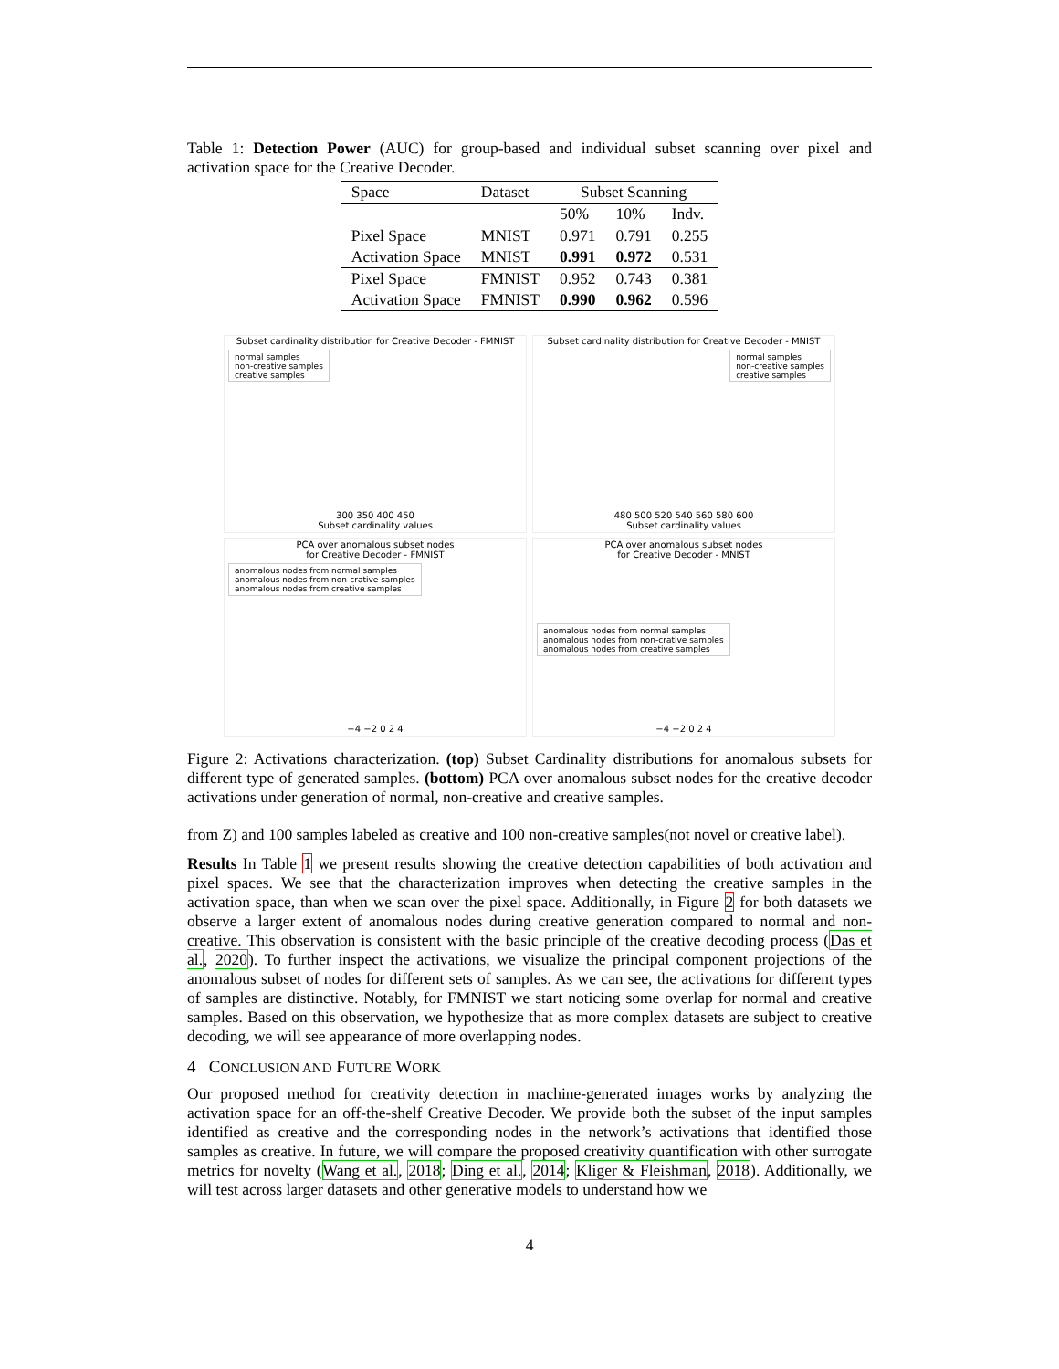Table 1: Detection Power (AUC) for group-based and individual subset scanning over pixel and activation space for the Creative Decoder.
| Space | Dataset | Subset Scanning | | |
| --- | --- | --- | --- | --- |
| | | 50% | 10% | Indv. |
| Pixel Space | MNIST | 0.971 | 0.791 | 0.255 |
| Activation Space | MNIST | 0.991 | 0.972 | 0.531 |
| Pixel Space | FMNIST | 0.952 | 0.743 | 0.381 |
| Activation Space | FMNIST | 0.990 | 0.962 | 0.596 |
Subset cardinality distribution for Creative Decoder - FMNIST
normal samples
non-creative samples
creative samples
300 350 400 450
Subset cardinality values
Subset cardinality distribution for Creative Decoder - MNIST
normal samples
non-creative samples
creative samples
480 500 520 540 560 580 600
Subset cardinality values
PCA over anomalous subset nodes
for Creative Decoder - FMNIST
anomalous nodes from normal samples
anomalous nodes from non-crative samples
anomalous nodes from creative samples
−4 −2 0 2 4
PCA over anomalous subset nodes
for Creative Decoder - MNIST
anomalous nodes from normal samples
anomalous nodes from non-crative samples
anomalous nodes from creative samples
−4 −2 0 2 4
Figure 2: Activations characterization. (top) Subset Cardinality distributions for anomalous subsets for different type of generated samples. (bottom) PCA over anomalous subset nodes for the creative decoder activations under generation of normal, non-creative and creative samples.
from Z) and 100 samples labeled as creative and 100 non-creative samples(not novel or creative label).
Results In Table 1 we present results showing the creative detection capabilities of both activation and pixel spaces. We see that the characterization improves when detecting the creative samples in the activation space, than when we scan over the pixel space. Additionally, in Figure 2 for both datasets we observe a larger extent of anomalous nodes during creative generation compared to normal and non-creative. This observation is consistent with the basic principle of the creative decoding process (Das et al., 2020). To further inspect the activations, we visualize the principal component projections of the anomalous subset of nodes for different sets of samples. As we can see, the activations for different types of samples are distinctive. Notably, for FMNIST we start noticing some overlap for normal and creative samples. Based on this observation, we hypothesize that as more complex datasets are subject to creative decoding, we will see appearance of more overlapping nodes.
4 CONCLUSION AND FUTURE WORK
Our proposed method for creativity detection in machine-generated images works by analyzing the activation space for an off-the-shelf Creative Decoder. We provide both the subset of the input samples identified as creative and the corresponding nodes in the network’s activations that identified those samples as creative. In future, we will compare the proposed creativity quantification with other surrogate metrics for novelty (Wang et al., 2018; Ding et al., 2014; Kliger & Fleishman, 2018). Additionally, we will test across larger datasets and other generative models to understand how we
4